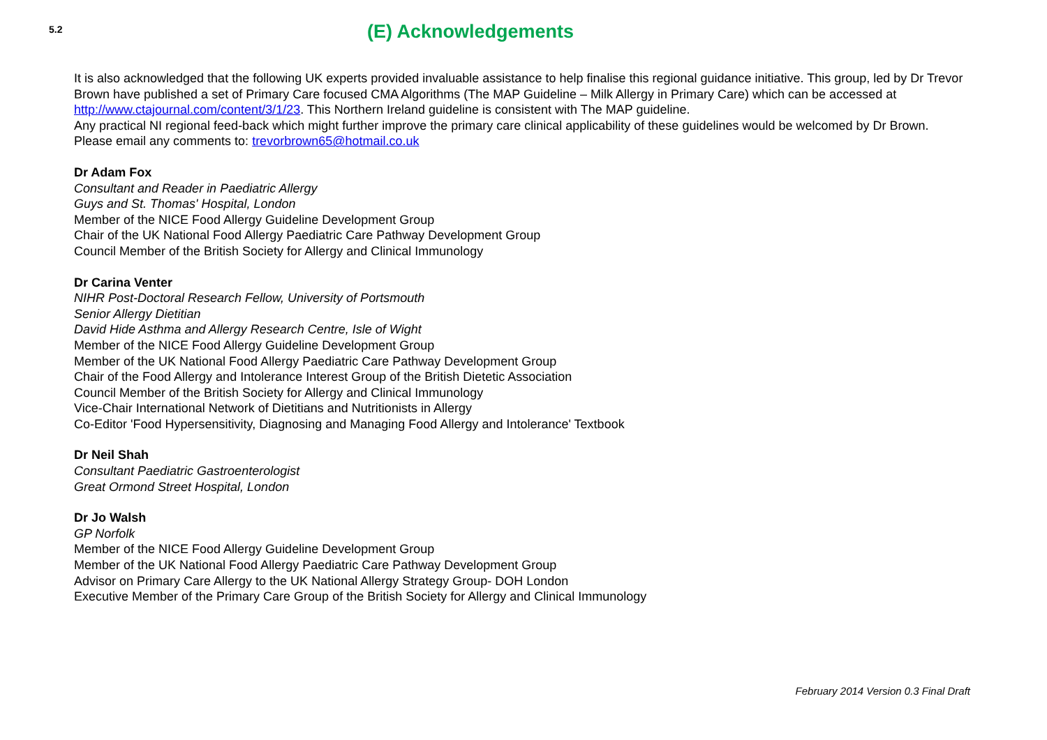5.2
(E) Acknowledgements
It is also acknowledged that the following UK experts provided invaluable assistance to help finalise this regional guidance initiative. This group, led by Dr Trevor Brown have published a set of Primary Care focused CMA Algorithms (The MAP Guideline – Milk Allergy in Primary Care) which can be accessed at http://www.ctajournal.com/content/3/1/23. This Northern Ireland guideline is consistent with The MAP guideline.
Any practical NI regional feed-back which might further improve the primary care clinical applicability of these guidelines would be welcomed by Dr Brown. Please email any comments to: trevorbrown65@hotmail.co.uk
Dr Adam Fox
Consultant and Reader in Paediatric Allergy
Guys and St. Thomas' Hospital, London
Member of the NICE Food Allergy Guideline Development Group
Chair of the UK National Food Allergy Paediatric Care Pathway Development Group
Council Member of the British Society for Allergy and Clinical Immunology
Dr Carina Venter
NIHR Post-Doctoral Research Fellow, University of Portsmouth
Senior Allergy Dietitian
David Hide Asthma and Allergy Research Centre, Isle of Wight
Member of the NICE Food Allergy Guideline Development Group
Member of the UK National Food Allergy Paediatric Care Pathway Development Group
Chair of the Food Allergy and Intolerance Interest Group of the British Dietetic Association
Council Member of the British Society for Allergy and Clinical Immunology
Vice-Chair International Network of Dietitians and Nutritionists in Allergy
Co-Editor 'Food Hypersensitivity, Diagnosing and Managing Food Allergy and Intolerance' Textbook
Dr Neil Shah
Consultant Paediatric Gastroenterologist
Great Ormond Street Hospital, London
Dr Jo Walsh
GP Norfolk
Member of the NICE Food Allergy Guideline Development Group
Member of the UK National Food Allergy Paediatric Care Pathway Development Group
Advisor on Primary Care Allergy to the UK National Allergy Strategy Group- DOH London
Executive Member of the Primary Care Group of the British Society for Allergy and Clinical Immunology
February 2014 Version 0.3 Final Draft